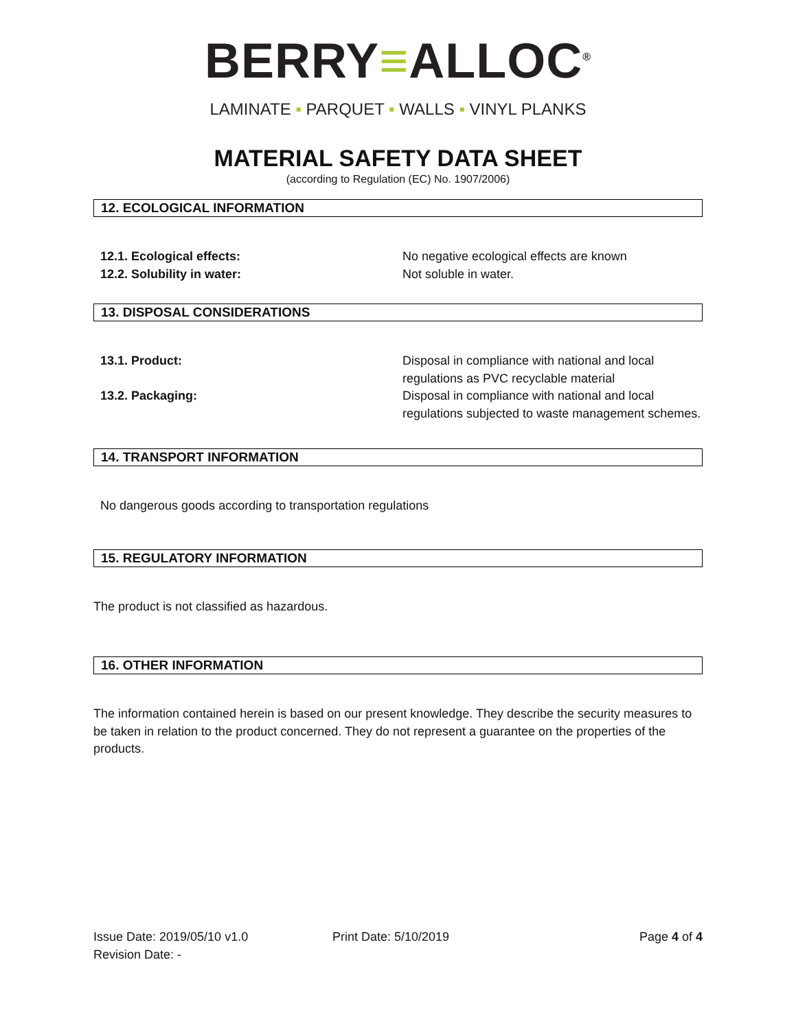BERRY≡ALLOC<sup>®</sup>
LAMINATE ▪ PARQUET ▪ WALLS ▪ VINYL PLANKS
MATERIAL SAFETY DATA SHEET
(according to Regulation (EC) No. 1907/2006)
12. ECOLOGICAL INFORMATION
12.1. Ecological effects: No negative ecological effects are known
12.2. Solubility in water: Not soluble in water.
13. DISPOSAL CONSIDERATIONS
13.1. Product: Disposal in compliance with national and local regulations as PVC recyclable material
13.2. Packaging: Disposal in compliance with national and local regulations subjected to waste management schemes.
14. TRANSPORT INFORMATION
No dangerous goods according to transportation regulations
15. REGULATORY INFORMATION
The product is not classified as hazardous.
16. OTHER INFORMATION
The information contained herein is based on our present knowledge. They describe the security measures to be taken in relation to the product concerned. They do not represent a guarantee on the properties of the products.
Issue Date: 2019/05/10 v1.0
Revision Date: -
Print Date: 5/10/2019 Page 4 of 4